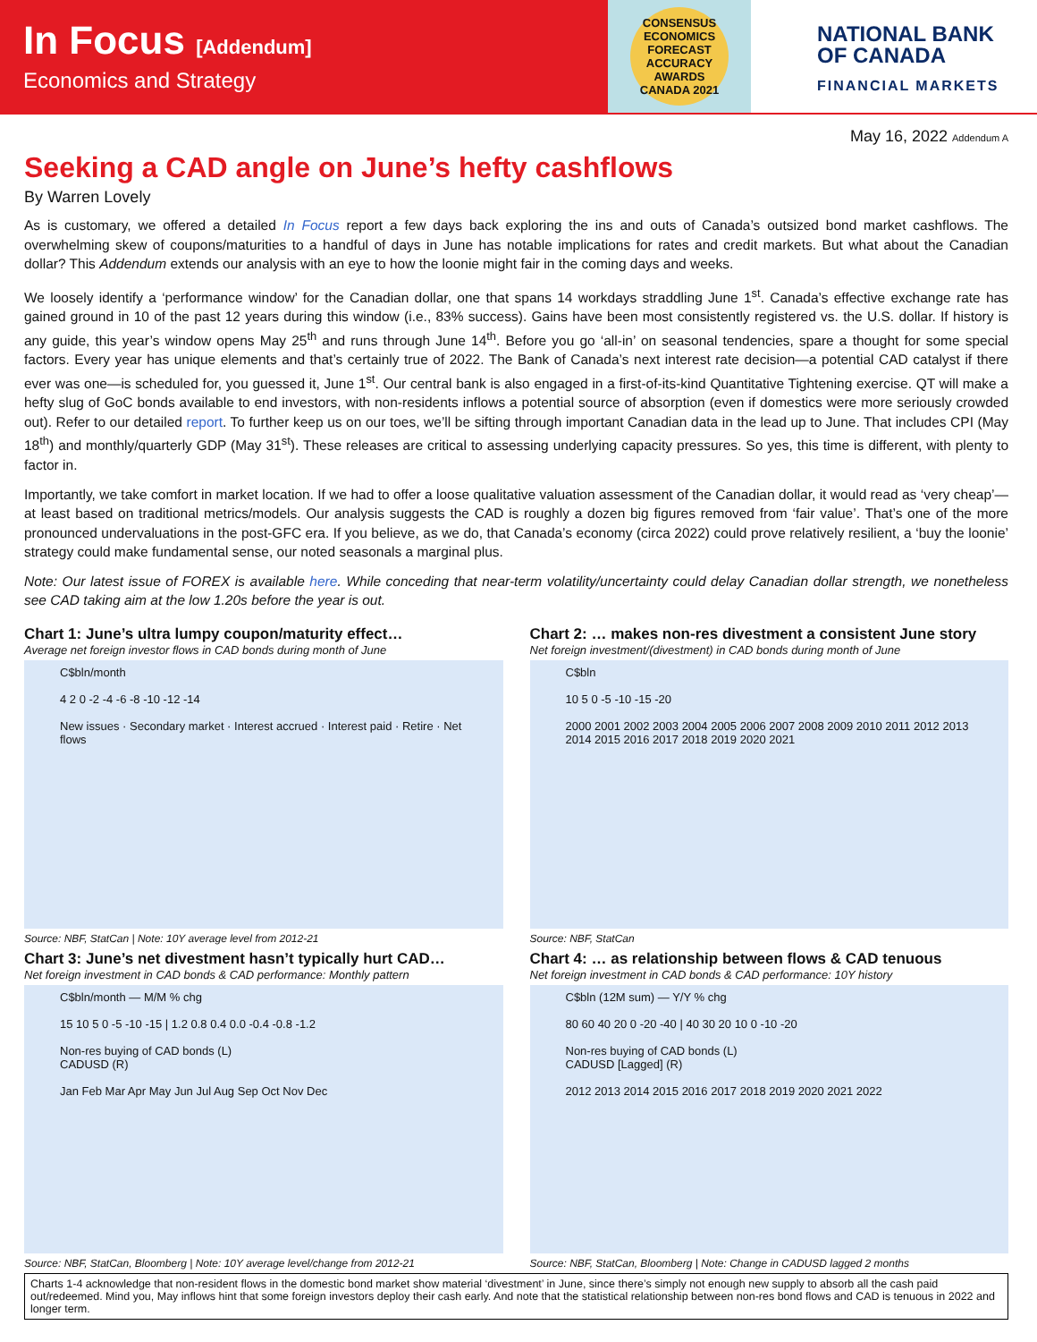In Focus [Addendum]
Economics and Strategy
CONSENSUS ECONOMICS
FORECAST ACCURACY AWARDS
CANADA 2021
NATIONAL BANK
OF CANADA
FINANCIAL MARKETS
May 16, 2022 Addendum A
Seeking a CAD angle on June’s hefty cashflows
By Warren Lovely
As is customary, we offered a detailed In Focus report a few days back exploring the ins and outs of Canada’s outsized bond market cashflows. The overwhelming skew of coupons/maturities to a handful of days in June has notable implications for rates and credit markets. But what about the Canadian dollar? This Addendum extends our analysis with an eye to how the loonie might fair in the coming days and weeks.
We loosely identify a ‘performance window’ for the Canadian dollar, one that spans 14 workdays straddling June 1<sup>st</sup>. Canada’s effective exchange rate has gained ground in 10 of the past 12 years during this window (i.e., 83% success). Gains have been most consistently registered vs. the U.S. dollar. If history is any guide, this year’s window opens May 25<sup>th</sup> and runs through June 14<sup>th</sup>. Before you go ‘all-in’ on seasonal tendencies, spare a thought for some special factors. Every year has unique elements and that’s certainly true of 2022. The Bank of Canada’s next interest rate decision—a potential CAD catalyst if there ever was one—is scheduled for, you guessed it, June 1<sup>st</sup>. Our central bank is also engaged in a first-of-its-kind Quantitative Tightening exercise. QT will make a hefty slug of GoC bonds available to end investors, with non-residents inflows a potential source of absorption (even if domestics were more seriously crowded out). Refer to our detailed report. To further keep us on our toes, we’ll be sifting through important Canadian data in the lead up to June. That includes CPI (May 18<sup>th</sup>) and monthly/quarterly GDP (May 31<sup>st</sup>). These releases are critical to assessing underlying capacity pressures. So yes, this time is different, with plenty to factor in.
Importantly, we take comfort in market location. If we had to offer a loose qualitative valuation assessment of the Canadian dollar, it would read as ‘very cheap’—at least based on traditional metrics/models. Our analysis suggests the CAD is roughly a dozen big figures removed from ‘fair value’. That’s one of the more pronounced undervaluations in the post-GFC era. If you believe, as we do, that Canada’s economy (circa 2022) could prove relatively resilient, a ‘buy the loonie’ strategy could make fundamental sense, our noted seasonals a marginal plus.
Note: Our latest issue of FOREX is available here. While conceding that near-term volatility/uncertainty could delay Canadian dollar strength, we nonetheless see CAD taking aim at the low 1.20s before the year is out.
Chart 1: June’s ultra lumpy coupon/maturity effect…
Average net foreign investor flows in CAD bonds during month of June
C$bln/month
4 2 0 -2 -4 -6 -8 -10 -12 -14
New issues · Secondary market · Interest accrued · Interest paid · Retire · Net flows
Source: NBF, StatCan | Note: 10Y average level from 2012-21
Chart 2: … makes non-res divestment a consistent June story
Net foreign investment/(divestment) in CAD bonds during month of June
C$bln
10 5 0 -5 -10 -15 -20
2000 2001 2002 2003 2004 2005 2006 2007 2008 2009 2010 2011 2012 2013 2014 2015 2016 2017 2018 2019 2020 2021
Source: NBF, StatCan
Chart 3: June’s net divestment hasn’t typically hurt CAD…
Net foreign investment in CAD bonds & CAD performance: Monthly pattern
C$bln/month — M/M % chg
15 10 5 0 -5 -10 -15 | 1.2 0.8 0.4 0.0 -0.4 -0.8 -1.2
Non-res buying of CAD bonds (L)
CADUSD (R)
Jan Feb Mar Apr May Jun Jul Aug Sep Oct Nov Dec
Source: NBF, StatCan, Bloomberg | Note: 10Y average level/change from 2012-21
Chart 4: … as relationship between flows & CAD tenuous
Net foreign investment in CAD bonds & CAD performance: 10Y history
C$bln (12M sum) — Y/Y % chg
80 60 40 20 0 -20 -40 | 40 30 20 10 0 -10 -20
Non-res buying of CAD bonds (L)
CADUSD [Lagged] (R)
2012 2013 2014 2015 2016 2017 2018 2019 2020 2021 2022
Source: NBF, StatCan, Bloomberg | Note: Change in CADUSD lagged 2 months
Charts 1-4 acknowledge that non-resident flows in the domestic bond market show material ‘divestment’ in June, since there’s simply not enough new supply to absorb all the cash paid out/redeemed. Mind you, May inflows hint that some foreign investors deploy their cash early. And note that the statistical relationship between non-res bond flows and CAD is tenuous in 2022 and longer term.